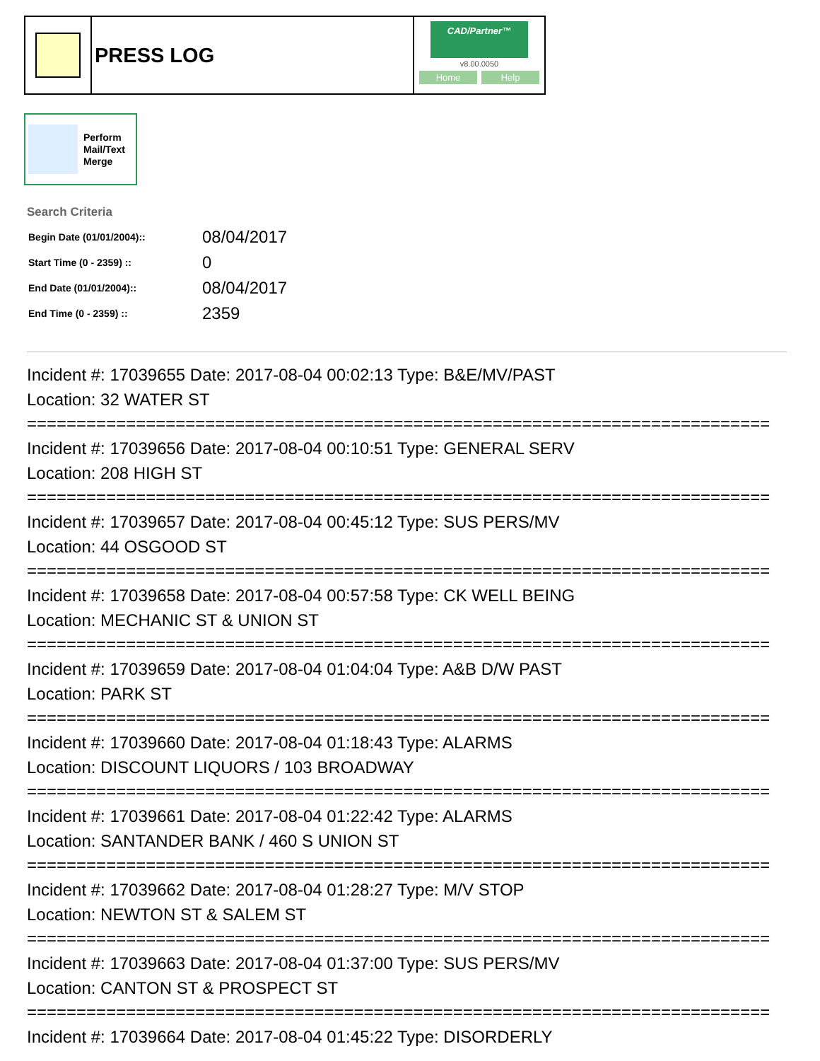PRESS LOG
CAD/Partner™
v8.00.0050
Home Help
Perform
Mail/Text
Merge
Search Criteria
| Begin Date (01/01/2004):: | 08/04/2017 |
| Start Time (0 - 2359) :: | 0 |
| End Date (01/01/2004):: | 08/04/2017 |
| End Time (0 - 2359) :: | 2359 |
Incident #: 17039655 Date: 2017-08-04 00:02:13 Type: B&E/MV/PAST
Location: 32 WATER ST
===========================================================================
Incident #: 17039656 Date: 2017-08-04 00:10:51 Type: GENERAL SERV
Location: 208 HIGH ST
===========================================================================
Incident #: 17039657 Date: 2017-08-04 00:45:12 Type: SUS PERS/MV
Location: 44 OSGOOD ST
===========================================================================
Incident #: 17039658 Date: 2017-08-04 00:57:58 Type: CK WELL BEING
Location: MECHANIC ST & UNION ST
===========================================================================
Incident #: 17039659 Date: 2017-08-04 01:04:04 Type: A&B D/W PAST
Location: PARK ST
===========================================================================
Incident #: 17039660 Date: 2017-08-04 01:18:43 Type: ALARMS
Location: DISCOUNT LIQUORS / 103 BROADWAY
===========================================================================
Incident #: 17039661 Date: 2017-08-04 01:22:42 Type: ALARMS
Location: SANTANDER BANK / 460 S UNION ST
===========================================================================
Incident #: 17039662 Date: 2017-08-04 01:28:27 Type: M/V STOP
Location: NEWTON ST & SALEM ST
===========================================================================
Incident #: 17039663 Date: 2017-08-04 01:37:00 Type: SUS PERS/MV
Location: CANTON ST & PROSPECT ST
===========================================================================
Incident #: 17039664 Date: 2017-08-04 01:45:22 Type: DISORDERLY